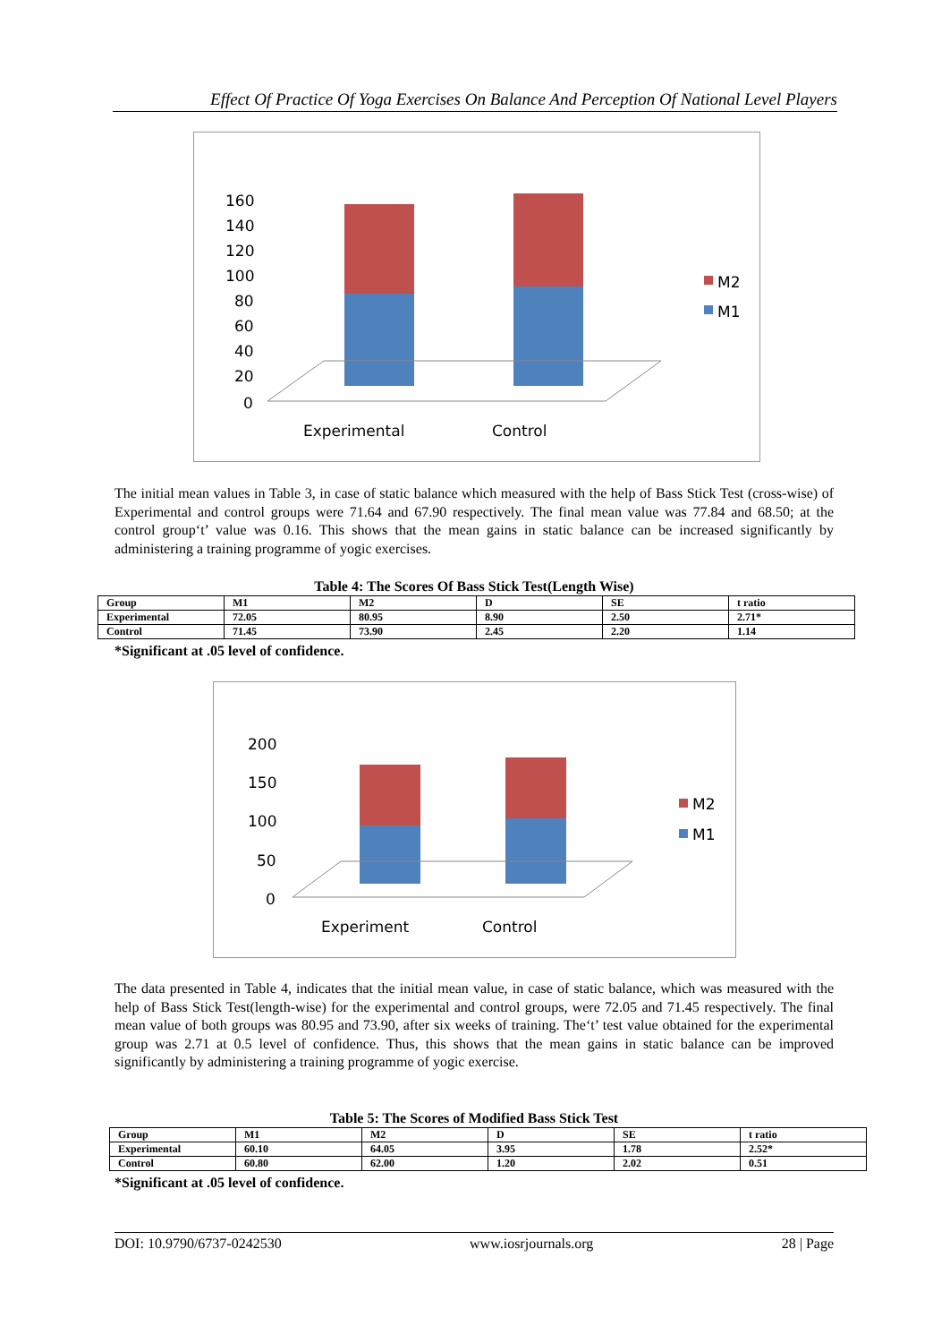Effect Of Practice Of Yoga Exercises On Balance And Perception Of National Level Players
160
140
120
100
80
60
40
20
0
Experimental
Control
M2
M1
The initial mean values in Table 3, in case of static balance which measured with the help of Bass Stick Test (cross-wise) of Experimental and control groups were 71.64 and 67.90 respectively. The final mean value was 77.84 and 68.50; at the control group‘t’ value was 0.16. This shows that the mean gains in static balance can be increased significantly by administering a training programme of yogic exercises.
Table 4: The Scores Of Bass Stick Test(Length Wise)
| Group | M1 | M2 | D | SE | t ratio |
| Experimental | 72.05 | 80.95 | 8.90 | 2.50 | 2.71* |
| Control | 71.45 | 73.90 | 2.45 | 2.20 | 1.14 |
*Significant at .05 level of confidence.
200
150
100
50
0
Experiment
Control
M2
M1
The data presented in Table 4, indicates that the initial mean value, in case of static balance, which was measured with the help of Bass Stick Test(length-wise) for the experimental and control groups, were 72.05 and 71.45 respectively. The final mean value of both groups was 80.95 and 73.90, after six weeks of training. The‘t’ test value obtained for the experimental group was 2.71 at 0.5 level of confidence. Thus, this shows that the mean gains in static balance can be improved significantly by administering a training programme of yogic exercise.
Table 5: The Scores of Modified Bass Stick Test
| Group | M1 | M2 | D | SE | t ratio |
| Experimental | 60.10 | 64.05 | 3.95 | 1.78 | 2.52* |
| Control | 60.80 | 62.00 | 1.20 | 2.02 | 0.51 |
*Significant at .05 level of confidence.
DOI: 10.9790/6737-0242530 www.iosrjournals.org 28 | Page